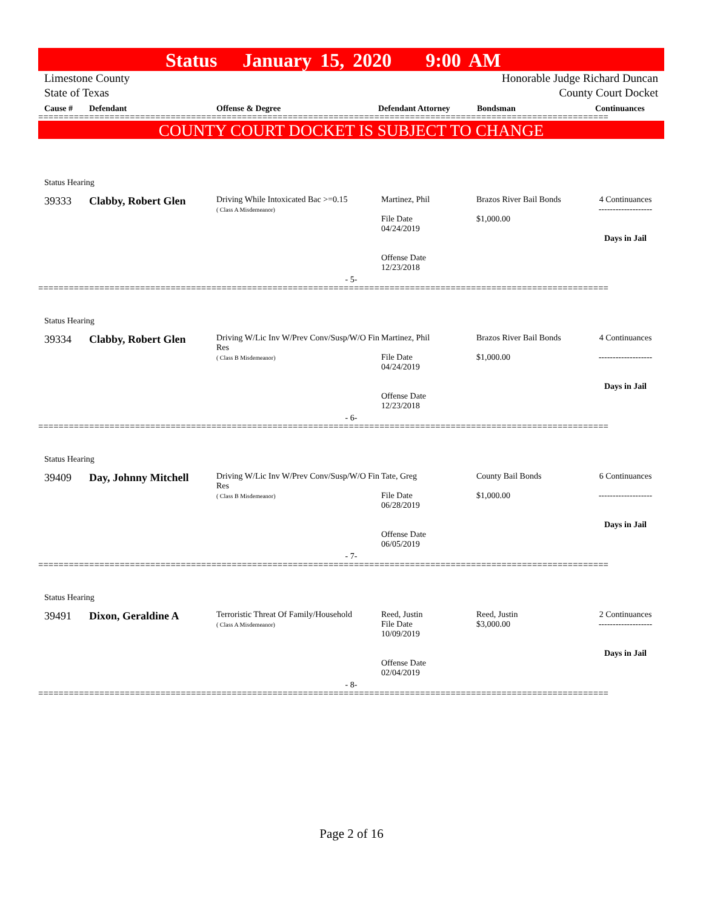Status January 15, 2020 9:00 AM
Limestone County Honorable Judge Richard Duncan
State of Texas County Court Docket
Cause # Defendant Offense & Degree Defendant Attorney Bondsman Continuances
================================================================================================================
COUNTY COURT DOCKET IS SUBJECT TO CHANGE
Status Hearing
39333 Clabby, Robert Glen
Driving While Intoxicated Bac >=0.15
( Class A Misdemeanor)
Martinez, Phil
File Date
04/24/2019
Offense Date
12/23/2018
Brazos River Bail Bonds
$1,000.00
4 Continuances
-------------------
Days in Jail
- 5-
================================================================================================================
Status Hearing
39334 Clabby, Robert Glen
Driving W/Lic Inv W/Prev Conv/Susp/W/O Fin Res
( Class B Misdemeanor)
Martinez, Phil
File Date
04/24/2019
Offense Date
12/23/2018
Brazos River Bail Bonds
$1,000.00
4 Continuances
-------------------
Days in Jail
- 6-
================================================================================================================
Status Hearing
39409 Day, Johnny Mitchell
Driving W/Lic Inv W/Prev Conv/Susp/W/O Fin Res
( Class B Misdemeanor)
Tate, Greg
File Date
06/28/2019
Offense Date
06/05/2019
County Bail Bonds
$1,000.00
6 Continuances
-------------------
Days in Jail
- 7-
================================================================================================================
Status Hearing
39491 Dixon, Geraldine A
Terroristic Threat Of Family/Household
( Class A Misdemeanor)
Reed, Justin
File Date
10/09/2019
Offense Date
02/04/2019
Reed, Justin
$3,000.00
2 Continuances
-------------------
Days in Jail
- 8-
================================================================================================================
Page 2 of 16